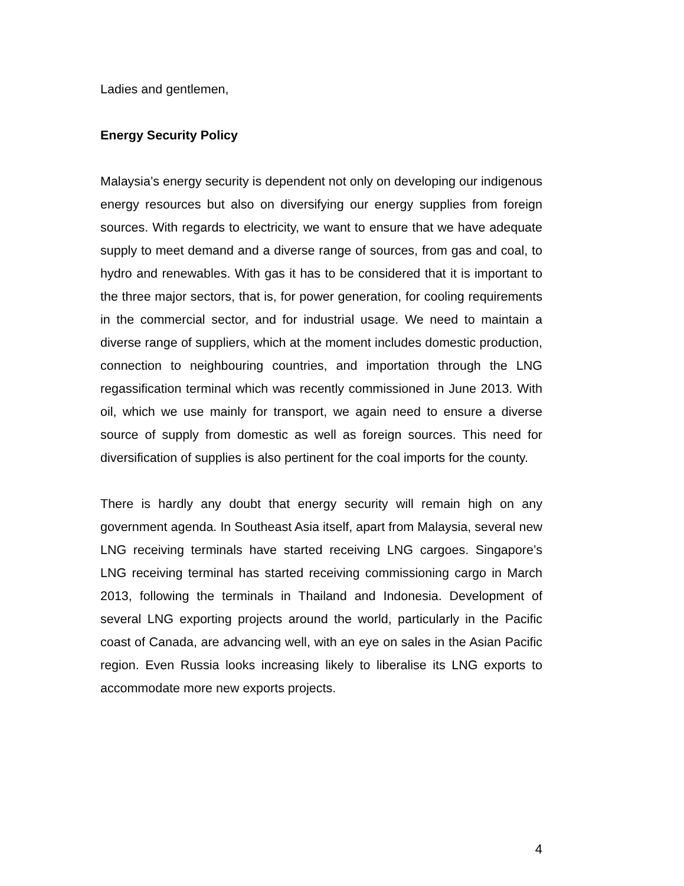Ladies and gentlemen,
Energy Security Policy
Malaysia’s energy security is dependent not only on developing our indigenous energy resources but also on diversifying our energy supplies from foreign sources. With regards to electricity, we want to ensure that we have adequate supply to meet demand and a diverse range of sources, from gas and coal, to hydro and renewables. With gas it has to be considered that it is important to the three major sectors, that is, for power generation, for cooling requirements in the commercial sector, and for industrial usage. We need to maintain a diverse range of suppliers, which at the moment includes domestic production, connection to neighbouring countries, and importation through the LNG regassification terminal which was recently commissioned in June 2013. With oil, which we use mainly for transport, we again need to ensure a diverse source of supply from domestic as well as foreign sources. This need for diversification of supplies is also pertinent for the coal imports for the county.
There is hardly any doubt that energy security will remain high on any government agenda. In Southeast Asia itself, apart from Malaysia, several new LNG receiving terminals have started receiving LNG cargoes. Singapore’s LNG receiving terminal has started receiving commissioning cargo in March 2013, following the terminals in Thailand and Indonesia. Development of several LNG exporting projects around the world, particularly in the Pacific coast of Canada, are advancing well, with an eye on sales in the Asian Pacific region. Even Russia looks increasing likely to liberalise its LNG exports to accommodate more new exports projects.
4